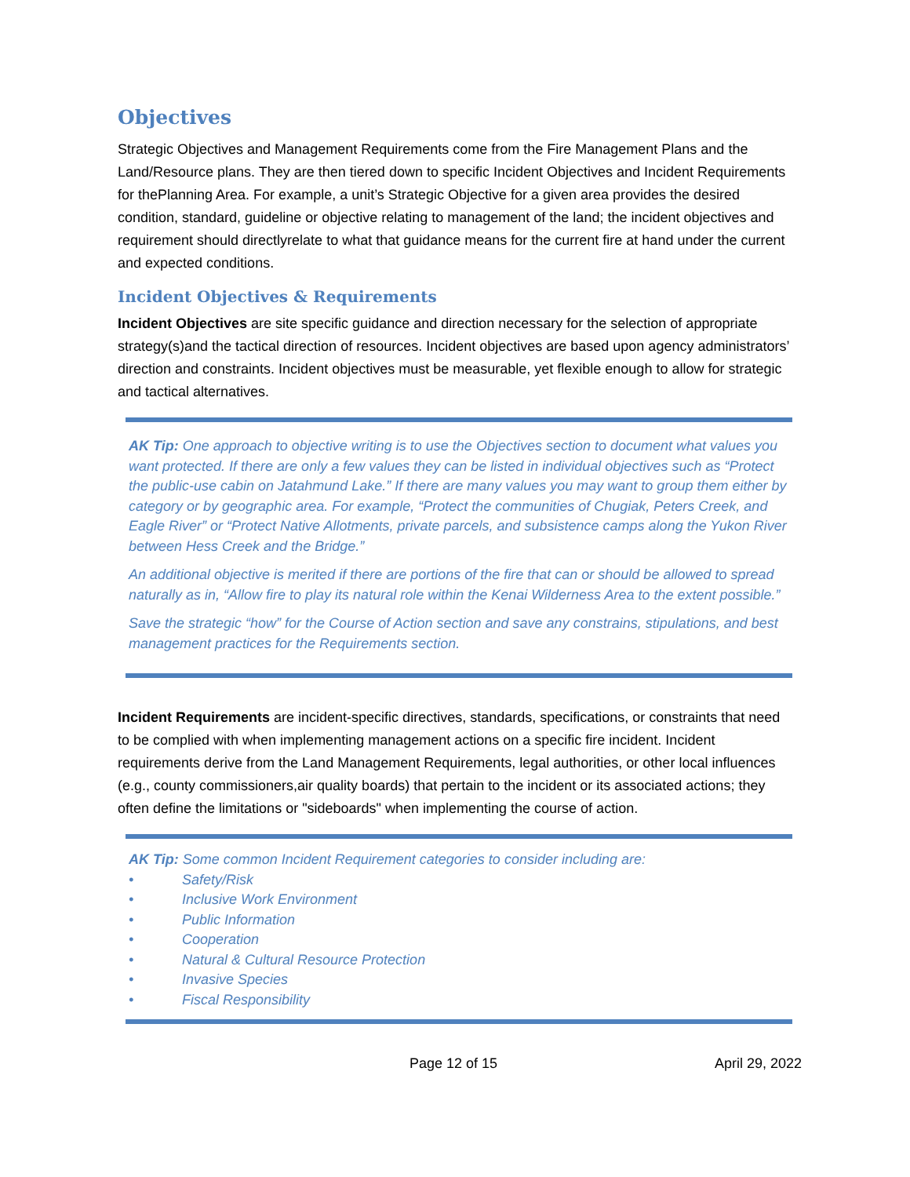Objectives
Strategic Objectives and Management Requirements come from the Fire Management Plans and the Land/Resource plans. They are then tiered down to specific Incident Objectives and Incident Requirements for thePlanning Area. For example, a unit’s Strategic Objective for a given area provides the desired condition, standard, guideline or objective relating to management of the land; the incident objectives and requirement should directlyrelate to what that guidance means for the current fire at hand under the current and expected conditions.
Incident Objectives & Requirements
Incident Objectives are site specific guidance and direction necessary for the selection of appropriate strategy(s)and the tactical direction of resources. Incident objectives are based upon agency administrators’ direction and constraints. Incident objectives must be measurable, yet flexible enough to allow for strategic and tactical alternatives.
AK Tip: One approach to objective writing is to use the Objectives section to document what values you want protected. If there are only a few values they can be listed in individual objectives such as “Protect the public-use cabin on Jatahmund Lake.” If there are many values you may want to group them either by category or by geographic area. For example, “Protect the communities of Chugiak, Peters Creek, and Eagle River” or “Protect Native Allotments, private parcels, and subsistence camps along the Yukon River between Hess Creek and the Bridge.”
An additional objective is merited if there are portions of the fire that can or should be allowed to spread naturally as in, “Allow fire to play its natural role within the Kenai Wilderness Area to the extent possible.”
Save the strategic “how” for the Course of Action section and save any constrains, stipulations, and best management practices for the Requirements section.
Incident Requirements are incident-specific directives, standards, specifications, or constraints that need to be complied with when implementing management actions on a specific fire incident. Incident requirements derive from the Land Management Requirements, legal authorities, or other local influences (e.g., county commissioners,air quality boards) that pertain to the incident or its associated actions; they often define the limitations or "sideboards" when implementing the course of action.
AK Tip: Some common Incident Requirement categories to consider including are:
• Safety/Risk
• Inclusive Work Environment
• Public Information
• Cooperation
• Natural & Cultural Resource Protection
• Invasive Species
• Fiscal Responsibility
Page 12 of 15 April 29, 2022